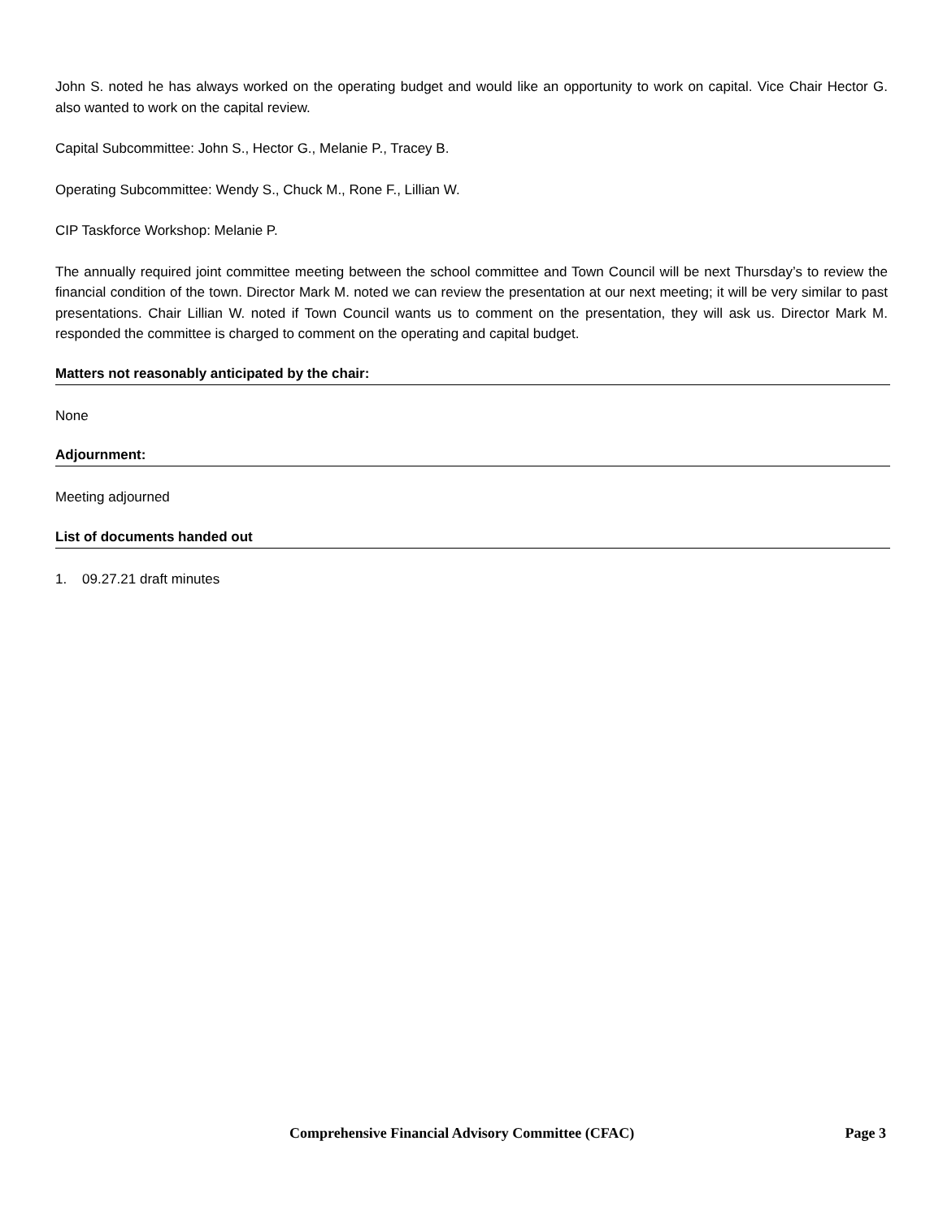John S. noted he has always worked on the operating budget and would like an opportunity to work on capital. Vice Chair Hector G. also wanted to work on the capital review.
Capital Subcommittee: John S., Hector G., Melanie P., Tracey B.
Operating Subcommittee: Wendy S., Chuck M., Rone F., Lillian W.
CIP Taskforce Workshop: Melanie P.
The annually required joint committee meeting between the school committee and Town Council will be next Thursday’s to review the financial condition of the town. Director Mark M. noted we can review the presentation at our next meeting; it will be very similar to past presentations. Chair Lillian W. noted if Town Council wants us to comment on the presentation, they will ask us. Director Mark M. responded the committee is charged to comment on the operating and capital budget.
Matters not reasonably anticipated by the chair:
None
Adjournment:
Meeting adjourned
List of documents handed out
1. 09.27.21 draft minutes
Comprehensive Financial Advisory Committee (CFAC) Page 3